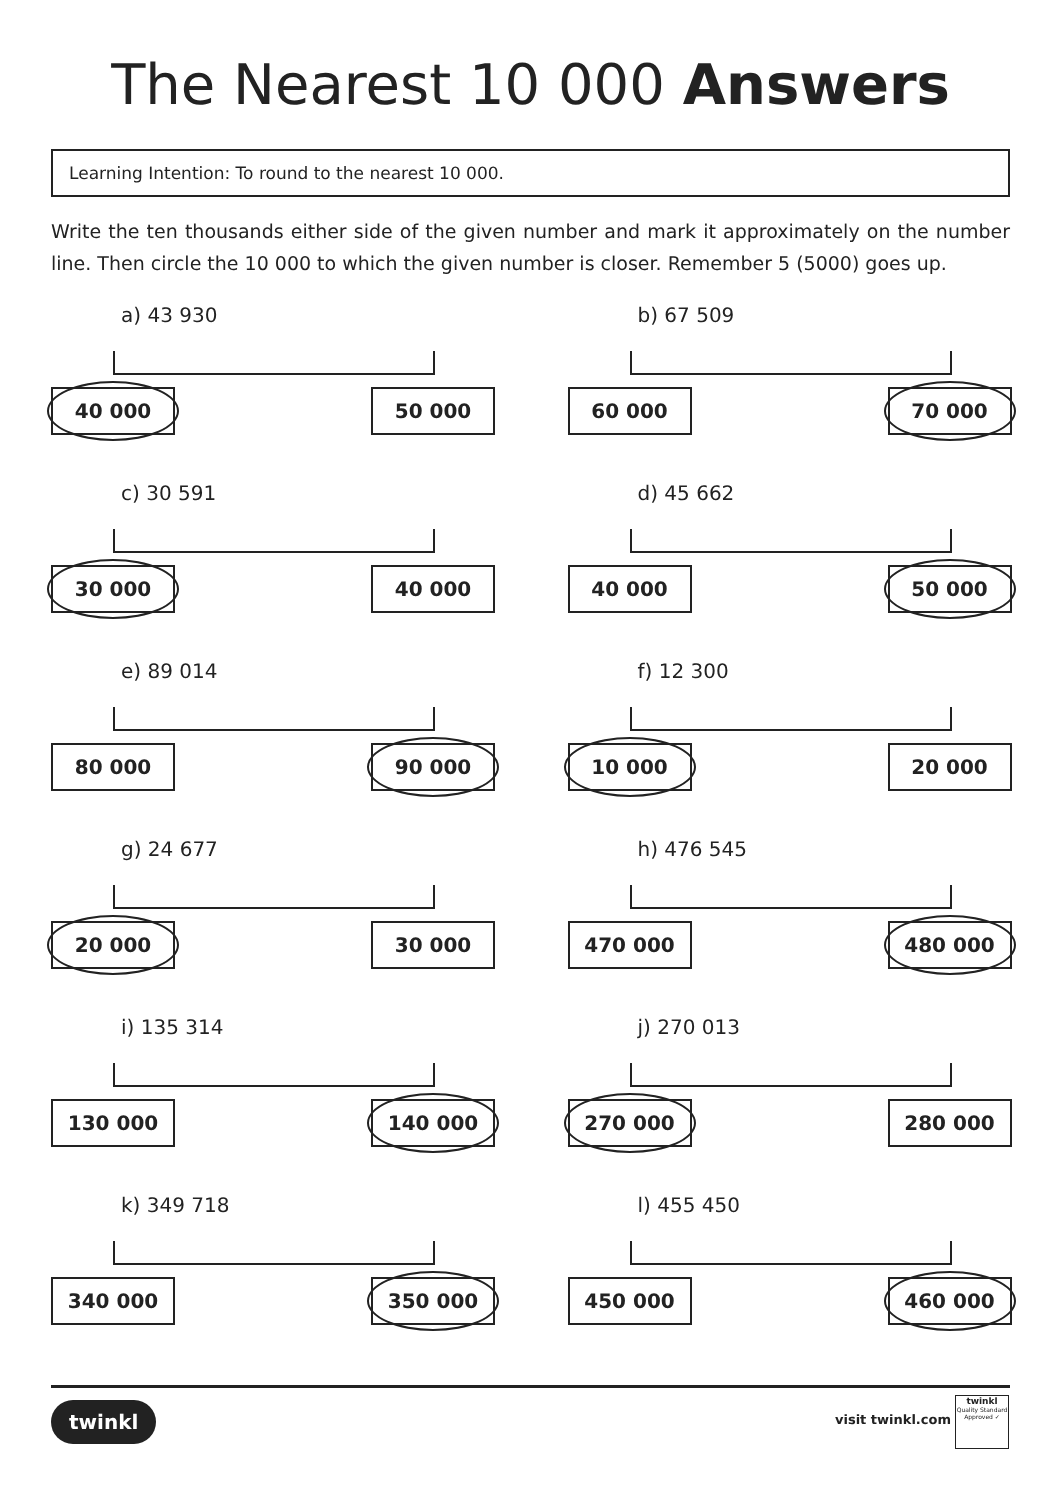The Nearest 10 000 Answers
Learning Intention: To round to the nearest 10 000.
Write the ten thousands either side of the given number and mark it approximately on the number line. Then circle the 10 000 to which the given number is closer. Remember 5 (5000) goes up.
a) 43 930
40 000 50 000
b) 67 509
60 000 70 000
c) 30 591
30 000 40 000
d) 45 662
40 000 50 000
e) 89 014
80 000 90 000
f) 12 300
10 000 20 000
g) 24 677
20 000 30 000
h) 476 545
470 000 480 000
i) 135 314
130 000 140 000
j) 270 013
270 000 280 000
k) 349 718
340 000 350 000
l) 455 450
450 000 460 000
twinkl visit twinkl.com
twinkl
Quality Standard Approved ✓